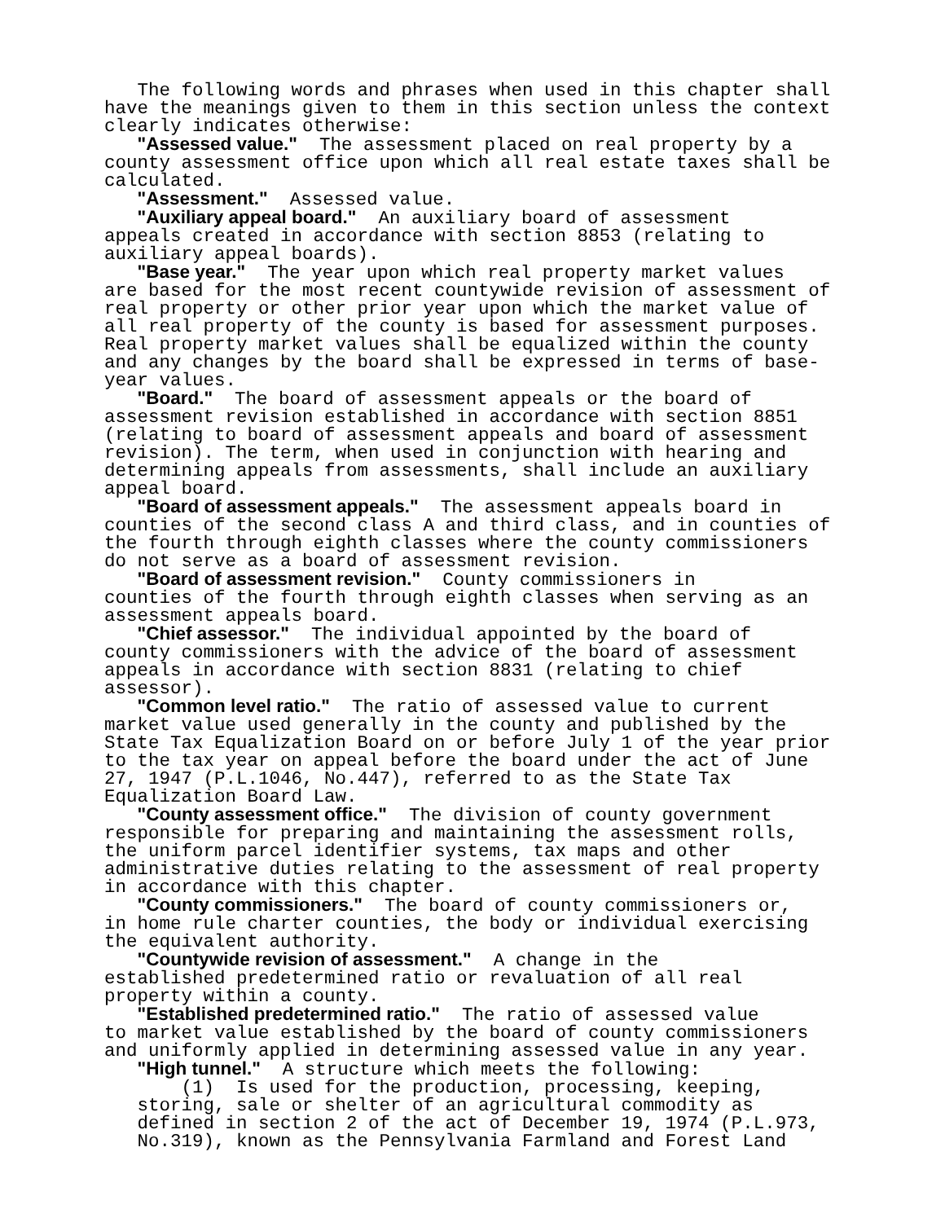The following words and phrases when used in this chapter shall have the meanings given to them in this section unless the context clearly indicates otherwise: "Assessed value." The assessment placed on real property by a county assessment office upon which all real estate taxes shall be calculated. "Assessment." Assessed value. "Auxiliary appeal board." An auxiliary board of assessment appeals created in accordance with section 8853 (relating to auxiliary appeal boards). "Base year." The year upon which real property market values are based for the most recent countywide revision of assessment of real property or other prior year upon which the market value of all real property of the county is based for assessment purposes. Real property market values shall be equalized within the county and any changes by the board shall be expressed in terms of base- year values. "Board." The board of assessment appeals or the board of assessment revision established in accordance with section 8851 (relating to board of assessment appeals and board of assessment revision). The term, when used in conjunction with hearing and determining appeals from assessments, shall include an auxiliary appeal board. "Board of assessment appeals." The assessment appeals board in counties of the second class A and third class, and in counties of the fourth through eighth classes where the county commissioners do not serve as a board of assessment revision. "Board of assessment revision." County commissioners in counties of the fourth through eighth classes when serving as an assessment appeals board. "Chief assessor." The individual appointed by the board of county commissioners with the advice of the board of assessment appeals in accordance with section 8831 (relating to chief assessor). "Common level ratio." The ratio of assessed value to current market value used generally in the county and published by the State Tax Equalization Board on or before July 1 of the year prior to the tax year on appeal before the board under the act of June 27, 1947 (P.L.1046, No.447), referred to as the State Tax Equalization Board Law. "County assessment office." The division of county government responsible for preparing and maintaining the assessment rolls, the uniform parcel identifier systems, tax maps and other administrative duties relating to the assessment of real property in accordance with this chapter. "County commissioners." The board of county commissioners or, in home rule charter counties, the body or individual exercising the equivalent authority. "Countywide revision of assessment." A change in the established predetermined ratio or revaluation of all real property within a county. "Established predetermined ratio." The ratio of assessed value to market value established by the board of county commissioners and uniformly applied in determining assessed value in any year. "High tunnel." A structure which meets the following: (1) Is used for the production, processing, keeping, storing, sale or shelter of an agricultural commodity as defined in section 2 of the act of December 19, 1974 (P.L.973, No.319), known as the Pennsylvania Farmland and Forest Land